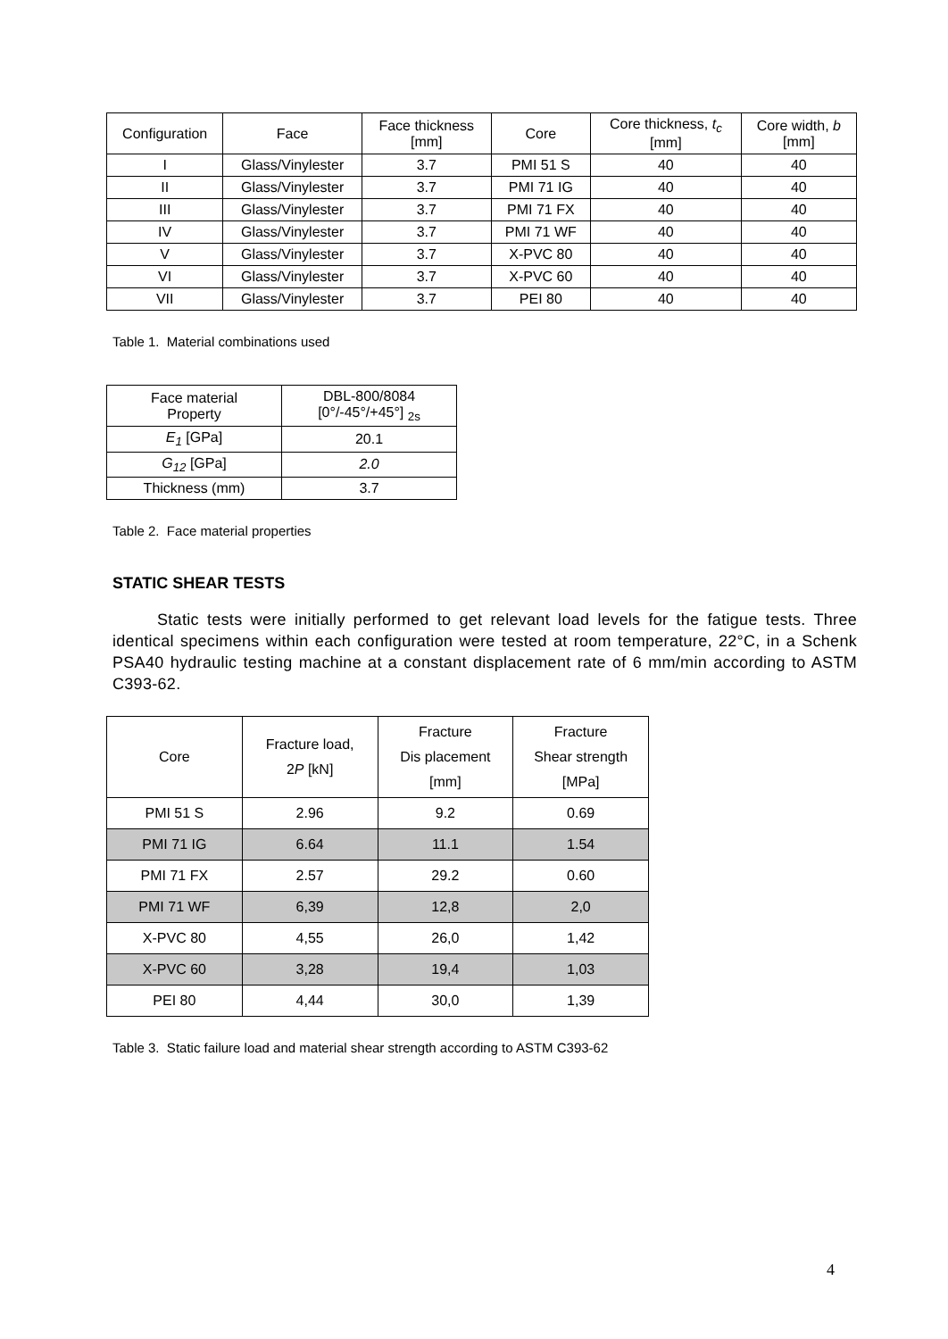| Configuration | Face | Face thickness [mm] | Core | Core thickness, t<sub>c</sub> [mm] | Core width, b [mm] |
| --- | --- | --- | --- | --- | --- |
| I | Glass/Vinylester | 3.7 | PMI 51 S | 40 | 40 |
| II | Glass/Vinylester | 3.7 | PMI 71 IG | 40 | 40 |
| III | Glass/Vinylester | 3.7 | PMI 71 FX | 40 | 40 |
| IV | Glass/Vinylester | 3.7 | PMI 71 WF | 40 | 40 |
| V | Glass/Vinylester | 3.7 | X-PVC 80 | 40 | 40 |
| VI | Glass/Vinylester | 3.7 | X-PVC 60 | 40 | 40 |
| VII | Glass/Vinylester | 3.7 | PEI 80 | 40 | 40 |
Table 1. Material combinations used
| Face material Property | DBL-800/8084 [0°/-45°/+45°] <sub>2s</sub> |
| --- | --- |
| E<sub>1</sub> [GPa] | 20.1 |
| G<sub>12</sub> [GPa] | 2.0 |
| Thickness (mm) | 3.7 |
Table 2. Face material properties
STATIC SHEAR TESTS
Static tests were initially performed to get relevant load levels for the fatigue tests. Three identical specimens within each configuration were tested at room temperature, 22°C, in a Schenk PSA40 hydraulic testing machine at a constant displacement rate of 6 mm/min according to ASTM C393-62.
| Core | Fracture load, 2 P [kN] | Fracture Dis placement [mm] | Fracture Shear strength [MPa] |
| --- | --- | --- | --- |
| PMI 51 S | 2.96 | 9.2 | 0.69 |
| PMI 71 IG | 6.64 | 11.1 | 1.54 |
| PMI 71 FX | 2.57 | 29.2 | 0.60 |
| PMI 71 WF | 6,39 | 12,8 | 2,0 |
| X-PVC 80 | 4,55 | 26,0 | 1,42 |
| X-PVC 60 | 3,28 | 19,4 | 1,03 |
| PEI 80 | 4,44 | 30,0 | 1,39 |
Table 3. Static failure load and material shear strength according to ASTM C393-62
4